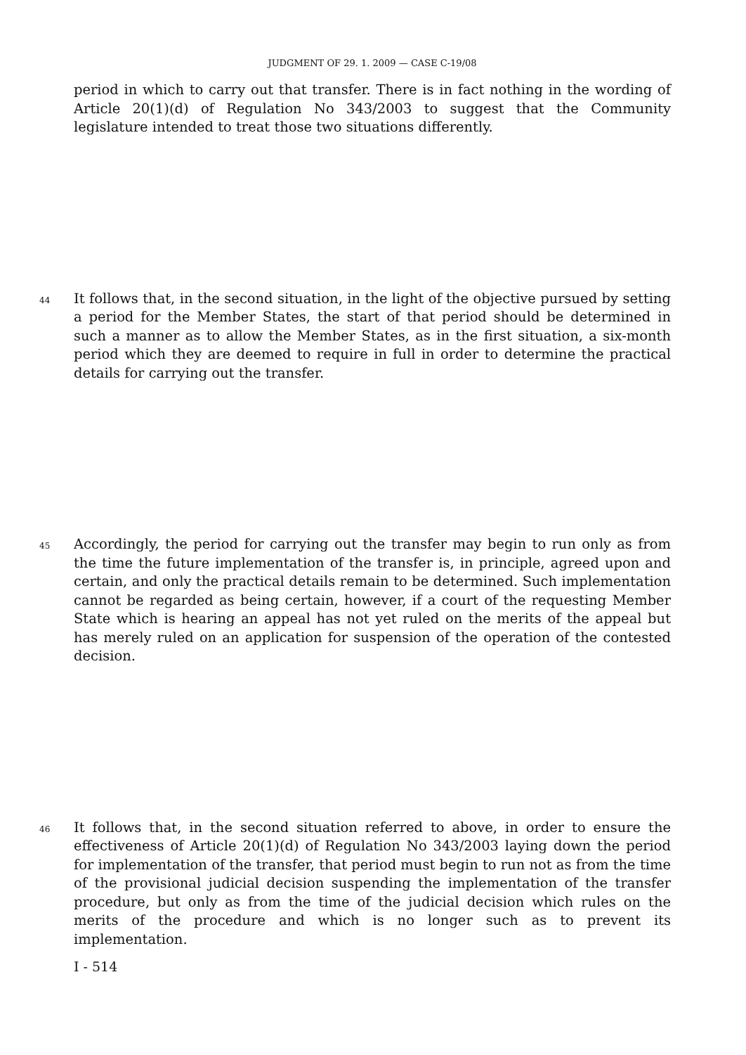JUDGMENT OF 29. 1. 2009 — CASE C-19/08
period in which to carry out that transfer. There is in fact nothing in the wording of Article 20(1)(d) of Regulation No 343/2003 to suggest that the Community legislature intended to treat those two situations differently.
44
It follows that, in the second situation, in the light of the objective pursued by setting a period for the Member States, the start of that period should be determined in such a manner as to allow the Member States, as in the first situation, a six-month period which they are deemed to require in full in order to determine the practical details for carrying out the transfer.
45
Accordingly, the period for carrying out the transfer may begin to run only as from the time the future implementation of the transfer is, in principle, agreed upon and certain, and only the practical details remain to be determined. Such implementation cannot be regarded as being certain, however, if a court of the requesting Member State which is hearing an appeal has not yet ruled on the merits of the appeal but has merely ruled on an application for suspension of the operation of the contested decision.
46
It follows that, in the second situation referred to above, in order to ensure the effectiveness of Article 20(1)(d) of Regulation No 343/2003 laying down the period for implementation of the transfer, that period must begin to run not as from the time of the provisional judicial decision suspending the implementation of the transfer procedure, but only as from the time of the judicial decision which rules on the merits of the procedure and which is no longer such as to prevent its implementation.
I - 514